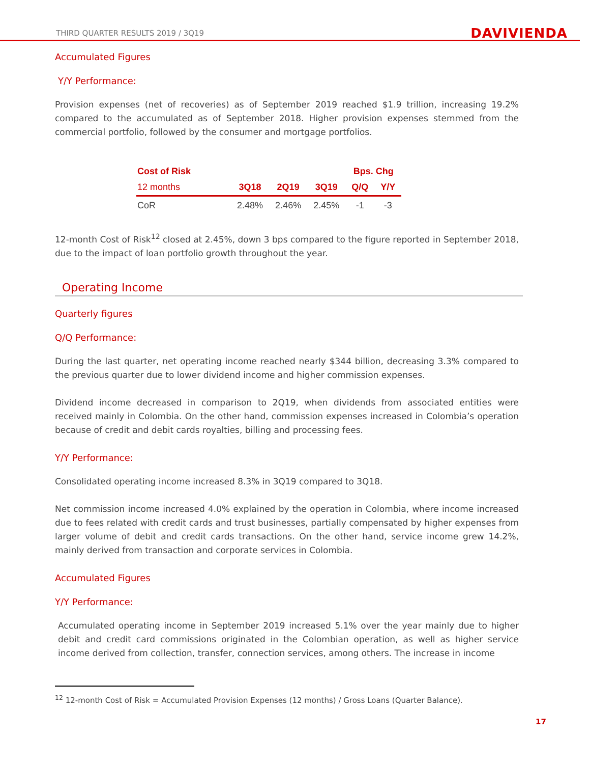THIRD QUARTER RESULTS 2019 / 3Q19 DAVIVIENDA
Accumulated Figures
Y/Y Performance:
Provision expenses (net of recoveries) as of September 2019 reached $1.9 trillion, increasing 19.2% compared to the accumulated as of September 2018. Higher provision expenses stemmed from the commercial portfolio, followed by the consumer and mortgage portfolios.
| Cost of Risk | | | | Bps. Chg | |
| --- | --- | --- | --- | --- | --- |
| 12 months | 3Q18 | 2Q19 | 3Q19 | Q/Q | Y/Y |
| CoR | 2.48% | 2.46% | 2.45% | -1 | -3 |
12-month Cost of Risk<sup>12</sup> closed at 2.45%, down 3 bps compared to the figure reported in September 2018, due to the impact of loan portfolio growth throughout the year.
Operating Income
Quarterly figures
Q/Q Performance:
During the last quarter, net operating income reached nearly $344 billion, decreasing 3.3% compared to the previous quarter due to lower dividend income and higher commission expenses.
Dividend income decreased in comparison to 2Q19, when dividends from associated entities were received mainly in Colombia. On the other hand, commission expenses increased in Colombia’s operation because of credit and debit cards royalties, billing and processing fees.
Y/Y Performance:
Consolidated operating income increased 8.3% in 3Q19 compared to 3Q18.
Net commission income increased 4.0% explained by the operation in Colombia, where income increased due to fees related with credit cards and trust businesses, partially compensated by higher expenses from larger volume of debit and credit cards transactions. On the other hand, service income grew 14.2%, mainly derived from transaction and corporate services in Colombia.
Accumulated Figures
Y/Y Performance:
Accumulated operating income in September 2019 increased 5.1% over the year mainly due to higher debit and credit card commissions originated in the Colombian operation, as well as higher service income derived from collection, transfer, connection services, among others. The increase in income
<sup>12</sup> 12-month Cost of Risk = Accumulated Provision Expenses (12 months) / Gross Loans (Quarter Balance).
17